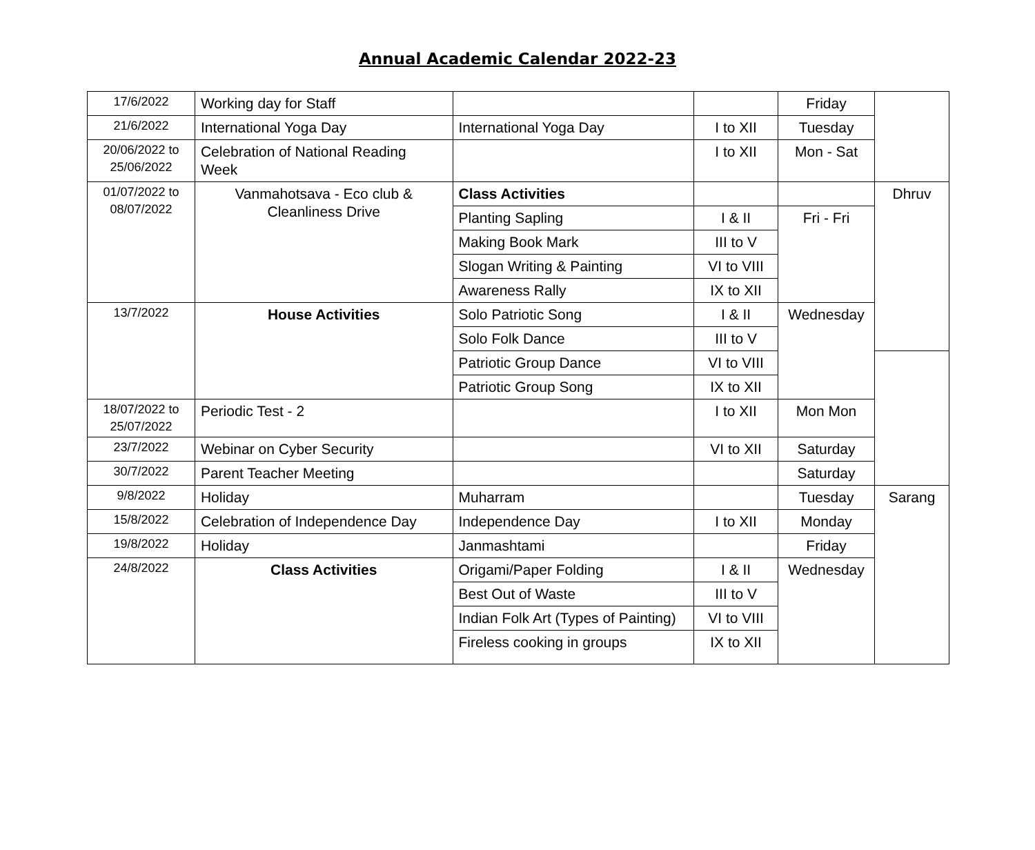Annual Academic Calendar 2022-23
| 17/6/2022 | Working day for Staff | | | Friday | |
| 21/6/2022 | International Yoga Day | International Yoga Day | I to XII | Tuesday | |
| 20/06/2022 to 25/06/2022 | Celebration of National Reading Week | | I to XII | Mon - Sat | |
| 01/07/2022 to 08/07/2022 | Vanmahotsava - Eco club & Cleanliness Drive | Class Activities | | | Dhruv |
| | | Planting Sapling | I & II | Fri - Fri | |
| | | Making Book Mark | III to V | | |
| | | Slogan Writing & Painting | VI to VIII | | |
| | | Awareness Rally | IX to XII | | |
| 13/7/2022 | House Activities | Solo Patriotic Song | I & II | Wednesday | |
| | | Solo Folk Dance | III to V | | |
| | | Patriotic Group Dance | VI to VIII | | |
| | | Patriotic Group Song | IX to XII | | |
| 18/07/2022 to 25/07/2022 | Periodic Test - 2 | | I to XII | Mon Mon | |
| 23/7/2022 | Webinar on Cyber Security | | VI to XII | Saturday | |
| 30/7/2022 | Parent Teacher Meeting | | | Saturday | |
| 9/8/2022 | Holiday | Muharram | | Tuesday | Sarang |
| 15/8/2022 | Celebration of Independence Day | Independence Day | I to XII | Monday | |
| 19/8/2022 | Holiday | Janmashtami | | Friday | |
| 24/8/2022 | Class Activities | Origami/Paper Folding | I & II | Wednesday | |
| | | Best Out of Waste | III to V | | |
| | | Indian Folk Art (Types of Painting) | VI to VIII | | |
| | | Fireless cooking in groups | IX to XII | | |